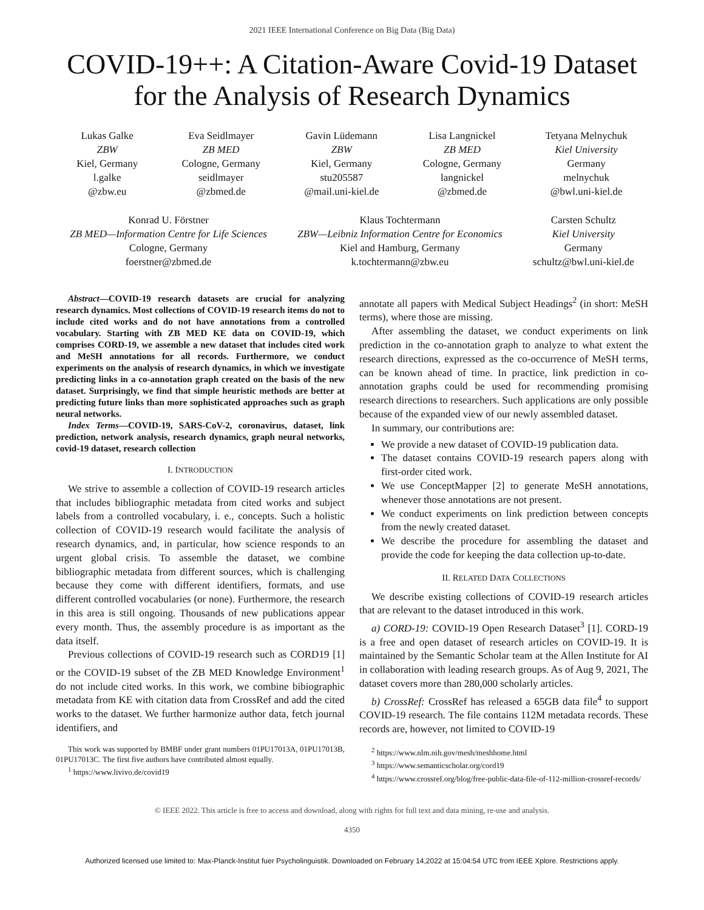2021 IEEE International Conference on Big Data (Big Data)
COVID-19++: A Citation-Aware Covid-19 Dataset
for the Analysis of Research Dynamics
Lukas Galke
ZBW
Kiel, Germany
l.galke
@zbw.eu
Eva Seidlmayer
ZB MED
Cologne, Germany
seidlmayer
@zbmed.de
Gavin Lüdemann
ZBW
Kiel, Germany
stu205587
@mail.uni-kiel.de
Lisa Langnickel
ZB MED
Cologne, Germany
langnickel
@zbmed.de
Tetyana Melnychuk
Kiel University
Germany
melnychuk
@bwl.uni-kiel.de
Konrad U. Förstner
ZB MED—Information Centre for Life Sciences
Cologne, Germany
foerstner@zbmed.de
Klaus Tochtermann
ZBW—Leibniz Information Centre for Economics
Kiel and Hamburg, Germany
k.tochtermann@zbw.eu
Carsten Schultz
Kiel University
Germany
schultz@bwl.uni-kiel.de
Abstract—COVID-19 research datasets are crucial for analyzing research dynamics. Most collections of COVID-19 research items do not to include cited works and do not have annotations from a controlled vocabulary. Starting with ZB MED KE data on COVID-19, which comprises CORD-19, we assemble a new dataset that includes cited work and MeSH annotations for all records. Furthermore, we conduct experiments on the analysis of research dynamics, in which we investigate predicting links in a co-annotation graph created on the basis of the new dataset. Surprisingly, we find that simple heuristic methods are better at predicting future links than more sophisticated approaches such as graph neural networks.
Index Terms—COVID-19, SARS-CoV-2, coronavirus, dataset, link prediction, network analysis, research dynamics, graph neural networks, covid-19 dataset, research collection
I. INTRODUCTION
We strive to assemble a collection of COVID-19 research articles that includes bibliographic metadata from cited works and subject labels from a controlled vocabulary, i. e., concepts. Such a holistic collection of COVID-19 research would facilitate the analysis of research dynamics, and, in particular, how science responds to an urgent global crisis. To assemble the dataset, we combine bibliographic metadata from different sources, which is challenging because they come with different identifiers, formats, and use different controlled vocabularies (or none). Furthermore, the research in this area is still ongoing. Thousands of new publications appear every month. Thus, the assembly procedure is as important as the data itself.
Previous collections of COVID-19 research such as CORD19 [1] or the COVID-19 subset of the ZB MED Knowledge Environment<sup>1</sup> do not include cited works. In this work, we combine bibiographic metadata from KE with citation data from CrossRef and add the cited works to the dataset. We further harmonize author data, fetch journal identifiers, and
This work was supported by BMBF under grant numbers 01PU17013A, 01PU17013B, 01PU17013C. The first five authors have contributed almost equally.
<sup>1</sup> https://www.livivo.de/covid19
annotate all papers with Medical Subject Headings<sup>2</sup> (in short: MeSH terms), where those are missing.
After assembling the dataset, we conduct experiments on link prediction in the co-annotation graph to analyze to what extent the research directions, expressed as the co-occurrence of MeSH terms, can be known ahead of time. In practice, link prediction in co-annotation graphs could be used for recommending promising research directions to researchers. Such applications are only possible because of the expanded view of our newly assembled dataset.
In summary, our contributions are:
We provide a new dataset of COVID-19 publication data.
The dataset contains COVID-19 research papers along with first-order cited work.
We use ConceptMapper [2] to generate MeSH annotations, whenever those annotations are not present.
We conduct experiments on link prediction between concepts from the newly created dataset.
We describe the procedure for assembling the dataset and provide the code for keeping the data collection up-to-date.
II. RELATED DATA COLLECTIONS
We describe existing collections of COVID-19 research articles that are relevant to the dataset introduced in this work.
a) CORD-19: COVID-19 Open Research Dataset<sup>3</sup> [1]. CORD-19 is a free and open dataset of research articles on COVID-19. It is maintained by the Semantic Scholar team at the Allen Institute for AI in collaboration with leading research groups. As of Aug 9, 2021, The dataset covers more than 280,000 scholarly articles.
b) CrossRef: CrossRef has released a 65GB data file<sup>4</sup> to support COVID-19 research. The file contains 112M metadata records. These records are, however, not limited to COVID-19
<sup>2</sup> https://www.nlm.nih.gov/mesh/meshhome.html
<sup>3</sup> https://www.semanticscholar.org/cord19
<sup>4</sup> https://www.crossref.org/blog/free-public-data-file-of-112-million-crossref-records/
© IEEE 2022. This article is free to access and download, along with rights for full text and data mining, re-use and analysis.
4350
Authorized licensed use limited to: Max-Planck-Institut fuer Psycholinguistik. Downloaded on February 14,2022 at 15:04:54 UTC from IEEE Xplore. Restrictions apply.